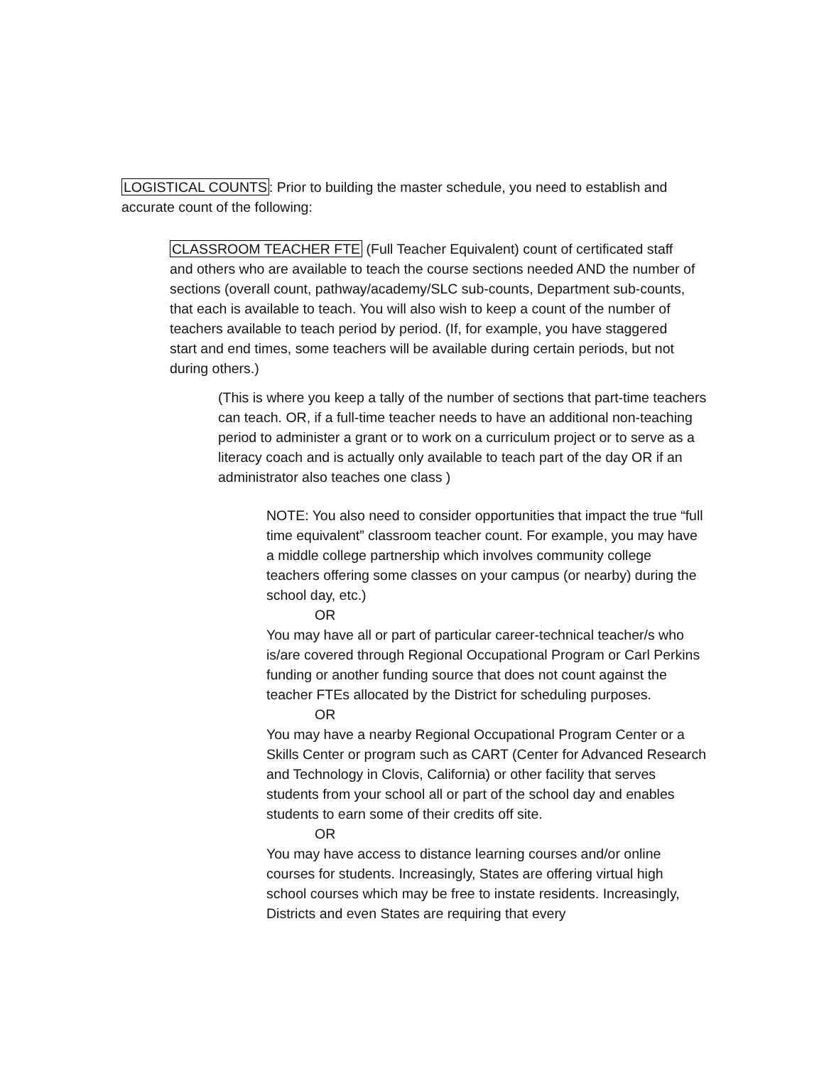LOGISTICAL COUNTS: Prior to building the master schedule, you need to establish and accurate count of the following:
CLASSROOM TEACHER FTE (Full Teacher Equivalent) count of certificated staff and others who are available to teach the course sections needed AND the number of sections (overall count, pathway/academy/SLC sub-counts, Department sub-counts, that each is available to teach. You will also wish to keep a count of the number of teachers available to teach period by period. (If, for example, you have staggered start and end times, some teachers will be available during certain periods, but not during others.)
(This is where you keep a tally of the number of sections that part-time teachers can teach. OR, if a full-time teacher needs to have an additional non-teaching period to administer a grant or to work on a curriculum project or to serve as a literacy coach and is actually only available to teach part of the day OR if an administrator also teaches one class )
NOTE: You also need to consider opportunities that impact the true “full time equivalent” classroom teacher count. For example, you may have a middle college partnership which involves community college teachers offering some classes on your campus (or nearby) during the school day, etc.)
OR
You may have all or part of particular career-technical teacher/s who is/are covered through Regional Occupational Program or Carl Perkins funding or another funding source that does not count against the teacher FTEs allocated by the District for scheduling purposes.
OR
You may have a nearby Regional Occupational Program Center or a Skills Center or program such as CART (Center for Advanced Research and Technology in Clovis, California) or other facility that serves students from your school all or part of the school day and enables students to earn some of their credits off site.
OR
You may have access to distance learning courses and/or online courses for students. Increasingly, States are offering virtual high school courses which may be free to instate residents. Increasingly, Districts and even States are requiring that every